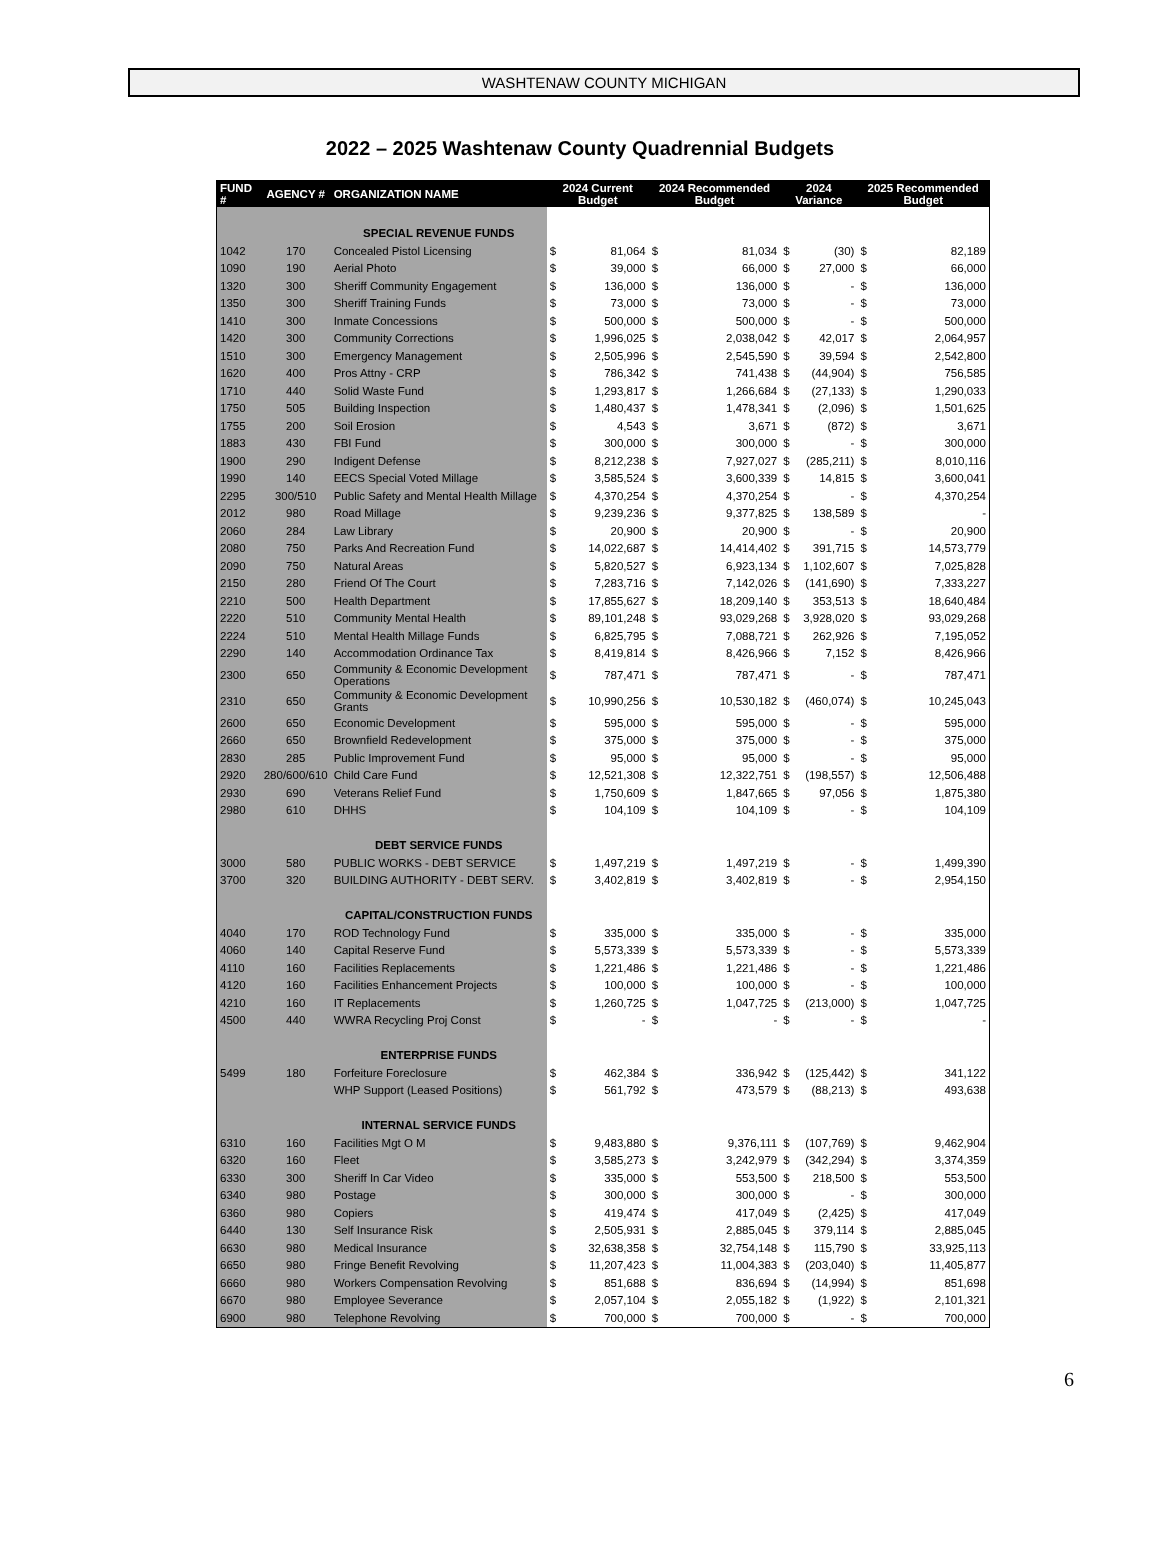WASHTENAW COUNTY MICHIGAN
2022 – 2025 Washtenaw County Quadrennial Budgets
| FUND # | AGENCY # | ORGANIZATION NAME | 2024 Current Budget | | 2024 Recommended Budget | | 2024 Variance | | 2025 Recommended Budget | |
| --- | --- | --- | --- | --- | --- | --- | --- | --- | --- | --- |
| | | SPECIAL REVENUE FUNDS | | | | | | | | |
| 1042 | 170 | Concealed Pistol Licensing | $ | 81,064 | $ | 81,034 | $ | (30) | $ | 82,189 |
| 1090 | 190 | Aerial Photo | $ | 39,000 | $ | 66,000 | $ | 27,000 | $ | 66,000 |
| 1320 | 300 | Sheriff Community Engagement | $ | 136,000 | $ | 136,000 | $ | - | $ | 136,000 |
| 1350 | 300 | Sheriff Training Funds | $ | 73,000 | $ | 73,000 | $ | - | $ | 73,000 |
| 1410 | 300 | Inmate Concessions | $ | 500,000 | $ | 500,000 | $ | - | $ | 500,000 |
| 1420 | 300 | Community Corrections | $ | 1,996,025 | $ | 2,038,042 | $ | 42,017 | $ | 2,064,957 |
| 1510 | 300 | Emergency Management | $ | 2,505,996 | $ | 2,545,590 | $ | 39,594 | $ | 2,542,800 |
| 1620 | 400 | Pros Attny - CRP | $ | 786,342 | $ | 741,438 | $ | (44,904) | $ | 756,585 |
| 1710 | 440 | Solid Waste Fund | $ | 1,293,817 | $ | 1,266,684 | $ | (27,133) | $ | 1,290,033 |
| 1750 | 505 | Building Inspection | $ | 1,480,437 | $ | 1,478,341 | $ | (2,096) | $ | 1,501,625 |
| 1755 | 200 | Soil Erosion | $ | 4,543 | $ | 3,671 | $ | (872) | $ | 3,671 |
| 1883 | 430 | FBI Fund | $ | 300,000 | $ | 300,000 | $ | - | $ | 300,000 |
| 1900 | 290 | Indigent Defense | $ | 8,212,238 | $ | 7,927,027 | $ | (285,211) | $ | 8,010,116 |
| 1990 | 140 | EECS Special Voted Millage | $ | 3,585,524 | $ | 3,600,339 | $ | 14,815 | $ | 3,600,041 |
| 2295 | 300/510 | Public Safety and Mental Health Millage | $ | 4,370,254 | $ | 4,370,254 | $ | - | $ | 4,370,254 |
| 2012 | 980 | Road Millage | $ | 9,239,236 | $ | 9,377,825 | $ | 138,589 | $ | - |
| 2060 | 284 | Law Library | $ | 20,900 | $ | 20,900 | $ | - | $ | 20,900 |
| 2080 | 750 | Parks And Recreation Fund | $ | 14,022,687 | $ | 14,414,402 | $ | 391,715 | $ | 14,573,779 |
| 2090 | 750 | Natural Areas | $ | 5,820,527 | $ | 6,923,134 | $ | 1,102,607 | $ | 7,025,828 |
| 2150 | 280 | Friend Of The Court | $ | 7,283,716 | $ | 7,142,026 | $ | (141,690) | $ | 7,333,227 |
| 2210 | 500 | Health Department | $ | 17,855,627 | $ | 18,209,140 | $ | 353,513 | $ | 18,640,484 |
| 2220 | 510 | Community Mental Health | $ | 89,101,248 | $ | 93,029,268 | $ | 3,928,020 | $ | 93,029,268 |
| 2224 | 510 | Mental Health Millage Funds | $ | 6,825,795 | $ | 7,088,721 | $ | 262,926 | $ | 7,195,052 |
| 2290 | 140 | Accommodation Ordinance Tax | $ | 8,419,814 | $ | 8,426,966 | $ | 7,152 | $ | 8,426,966 |
| 2300 | 650 | Community & Economic Development Operations | $ | 787,471 | $ | 787,471 | $ | - | $ | 787,471 |
| 2310 | 650 | Community & Economic Development Grants | $ | 10,990,256 | $ | 10,530,182 | $ | (460,074) | $ | 10,245,043 |
| 2600 | 650 | Economic Development | $ | 595,000 | $ | 595,000 | $ | - | $ | 595,000 |
| 2660 | 650 | Brownfield Redevelopment | $ | 375,000 | $ | 375,000 | $ | - | $ | 375,000 |
| 2830 | 285 | Public Improvement Fund | $ | 95,000 | $ | 95,000 | $ | - | $ | 95,000 |
| 2920 | 280/600/610 | Child Care Fund | $ | 12,521,308 | $ | 12,322,751 | $ | (198,557) | $ | 12,506,488 |
| 2930 | 690 | Veterans Relief Fund | $ | 1,750,609 | $ | 1,847,665 | $ | 97,056 | $ | 1,875,380 |
| 2980 | 610 | DHHS | $ | 104,109 | $ | 104,109 | $ | - | $ | 104,109 |
| | | DEBT SERVICE FUNDS | | | | | | | | |
| 3000 | 580 | PUBLIC WORKS - DEBT SERVICE | $ | 1,497,219 | $ | 1,497,219 | $ | - | $ | 1,499,390 |
| 3700 | 320 | BUILDING AUTHORITY - DEBT SERV. | $ | 3,402,819 | $ | 3,402,819 | $ | - | $ | 2,954,150 |
| | | CAPITAL/CONSTRUCTION FUNDS | | | | | | | | |
| 4040 | 170 | ROD Technology Fund | $ | 335,000 | $ | 335,000 | $ | - | $ | 335,000 |
| 4060 | 140 | Capital Reserve Fund | $ | 5,573,339 | $ | 5,573,339 | $ | - | $ | 5,573,339 |
| 4110 | 160 | Facilities Replacements | $ | 1,221,486 | $ | 1,221,486 | $ | - | $ | 1,221,486 |
| 4120 | 160 | Facilities Enhancement Projects | $ | 100,000 | $ | 100,000 | $ | - | $ | 100,000 |
| 4210 | 160 | IT Replacements | $ | 1,260,725 | $ | 1,047,725 | $ | (213,000) | $ | 1,047,725 |
| 4500 | 440 | WWRA Recycling Proj Const | $ | - | $ | - | $ | - | $ | - |
| | | ENTERPRISE FUNDS | | | | | | | | |
| 5499 | 180 | Forfeiture Foreclosure | $ | 462,384 | $ | 336,942 | $ | (125,442) | $ | 341,122 |
| | | WHP Support (Leased Positions) | $ | 561,792 | $ | 473,579 | $ | (88,213) | $ | 493,638 |
| | | INTERNAL SERVICE FUNDS | | | | | | | | |
| 6310 | 160 | Facilities Mgt O M | $ | 9,483,880 | $ | 9,376,111 | $ | (107,769) | $ | 9,462,904 |
| 6320 | 160 | Fleet | $ | 3,585,273 | $ | 3,242,979 | $ | (342,294) | $ | 3,374,359 |
| 6330 | 300 | Sheriff In Car Video | $ | 335,000 | $ | 553,500 | $ | 218,500 | $ | 553,500 |
| 6340 | 980 | Postage | $ | 300,000 | $ | 300,000 | $ | - | $ | 300,000 |
| 6360 | 980 | Copiers | $ | 419,474 | $ | 417,049 | $ | (2,425) | $ | 417,049 |
| 6440 | 130 | Self Insurance Risk | $ | 2,505,931 | $ | 2,885,045 | $ | 379,114 | $ | 2,885,045 |
| 6630 | 980 | Medical Insurance | $ | 32,638,358 | $ | 32,754,148 | $ | 115,790 | $ | 33,925,113 |
| 6650 | 980 | Fringe Benefit Revolving | $ | 11,207,423 | $ | 11,004,383 | $ | (203,040) | $ | 11,405,877 |
| 6660 | 980 | Workers Compensation Revolving | $ | 851,688 | $ | 836,694 | $ | (14,994) | $ | 851,698 |
| 6670 | 980 | Employee Severance | $ | 2,057,104 | $ | 2,055,182 | $ | (1,922) | $ | 2,101,321 |
| 6900 | 980 | Telephone Revolving | $ | 700,000 | $ | 700,000 | $ | - | $ | 700,000 |
6